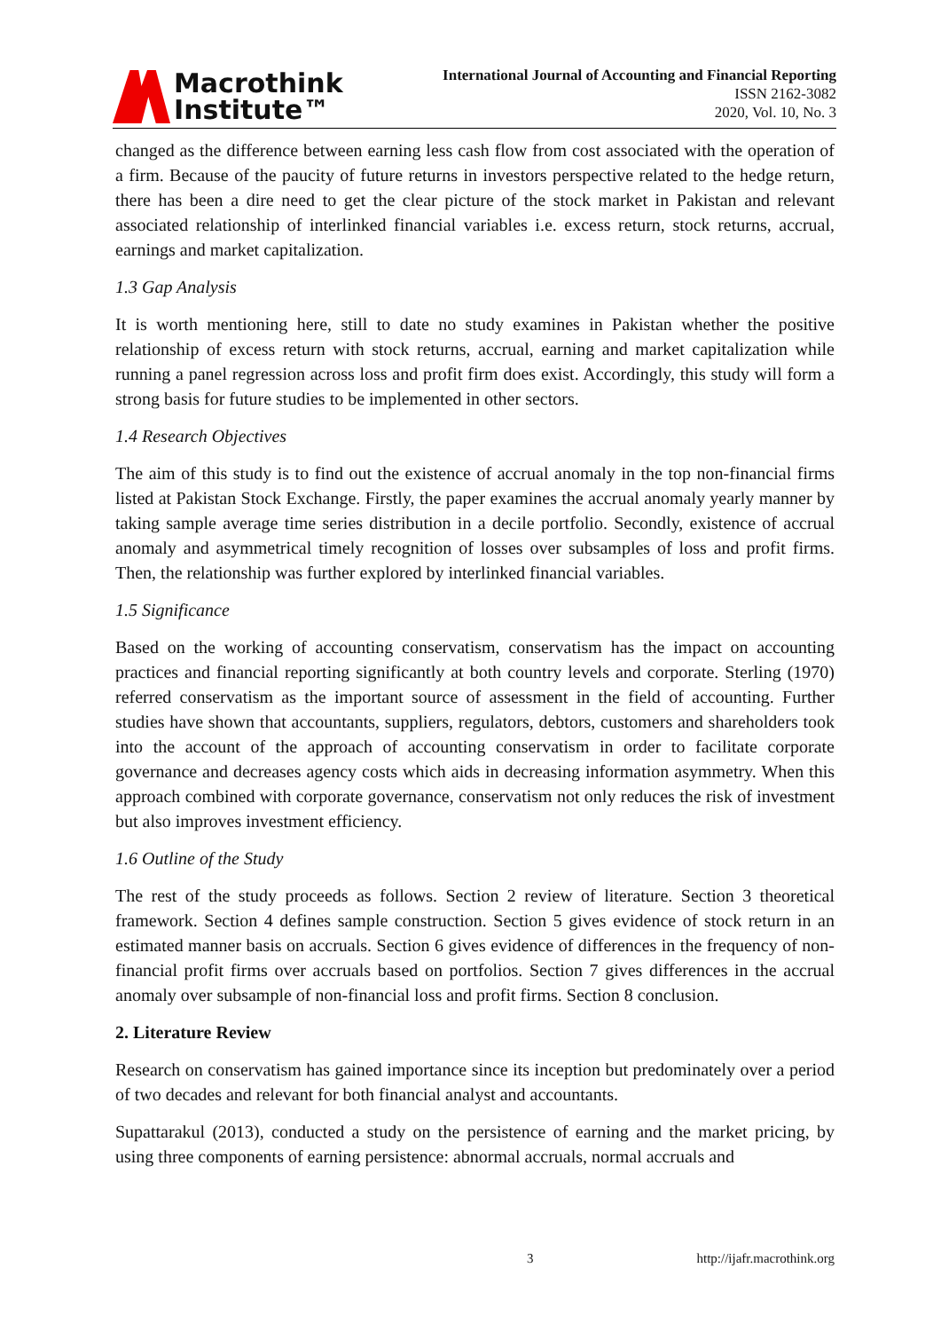Macrothink
Institute™
International Journal of Accounting and Financial Reporting
ISSN 2162-3082
2020, Vol. 10, No. 3
changed as the difference between earning less cash flow from cost associated with the operation of a firm. Because of the paucity of future returns in investors perspective related to the hedge return, there has been a dire need to get the clear picture of the stock market in Pakistan and relevant associated relationship of interlinked financial variables i.e. excess return, stock returns, accrual, earnings and market capitalization.
1.3 Gap Analysis
It is worth mentioning here, still to date no study examines in Pakistan whether the positive relationship of excess return with stock returns, accrual, earning and market capitalization while running a panel regression across loss and profit firm does exist. Accordingly, this study will form a strong basis for future studies to be implemented in other sectors.
1.4 Research Objectives
The aim of this study is to find out the existence of accrual anomaly in the top non-financial firms listed at Pakistan Stock Exchange. Firstly, the paper examines the accrual anomaly yearly manner by taking sample average time series distribution in a decile portfolio. Secondly, existence of accrual anomaly and asymmetrical timely recognition of losses over subsamples of loss and profit firms. Then, the relationship was further explored by interlinked financial variables.
1.5 Significance
Based on the working of accounting conservatism, conservatism has the impact on accounting practices and financial reporting significantly at both country levels and corporate. Sterling (1970) referred conservatism as the important source of assessment in the field of accounting. Further studies have shown that accountants, suppliers, regulators, debtors, customers and shareholders took into the account of the approach of accounting conservatism in order to facilitate corporate governance and decreases agency costs which aids in decreasing information asymmetry. When this approach combined with corporate governance, conservatism not only reduces the risk of investment but also improves investment efficiency.
1.6 Outline of the Study
The rest of the study proceeds as follows. Section 2 review of literature. Section 3 theoretical framework. Section 4 defines sample construction. Section 5 gives evidence of stock return in an estimated manner basis on accruals. Section 6 gives evidence of differences in the frequency of non-financial profit firms over accruals based on portfolios. Section 7 gives differences in the accrual anomaly over subsample of non-financial loss and profit firms. Section 8 conclusion.
2. Literature Review
Research on conservatism has gained importance since its inception but predominately over a period of two decades and relevant for both financial analyst and accountants.
Supattarakul (2013), conducted a study on the persistence of earning and the market pricing, by using three components of earning persistence: abnormal accruals, normal accruals and
3 http://ijafr.macrothink.org